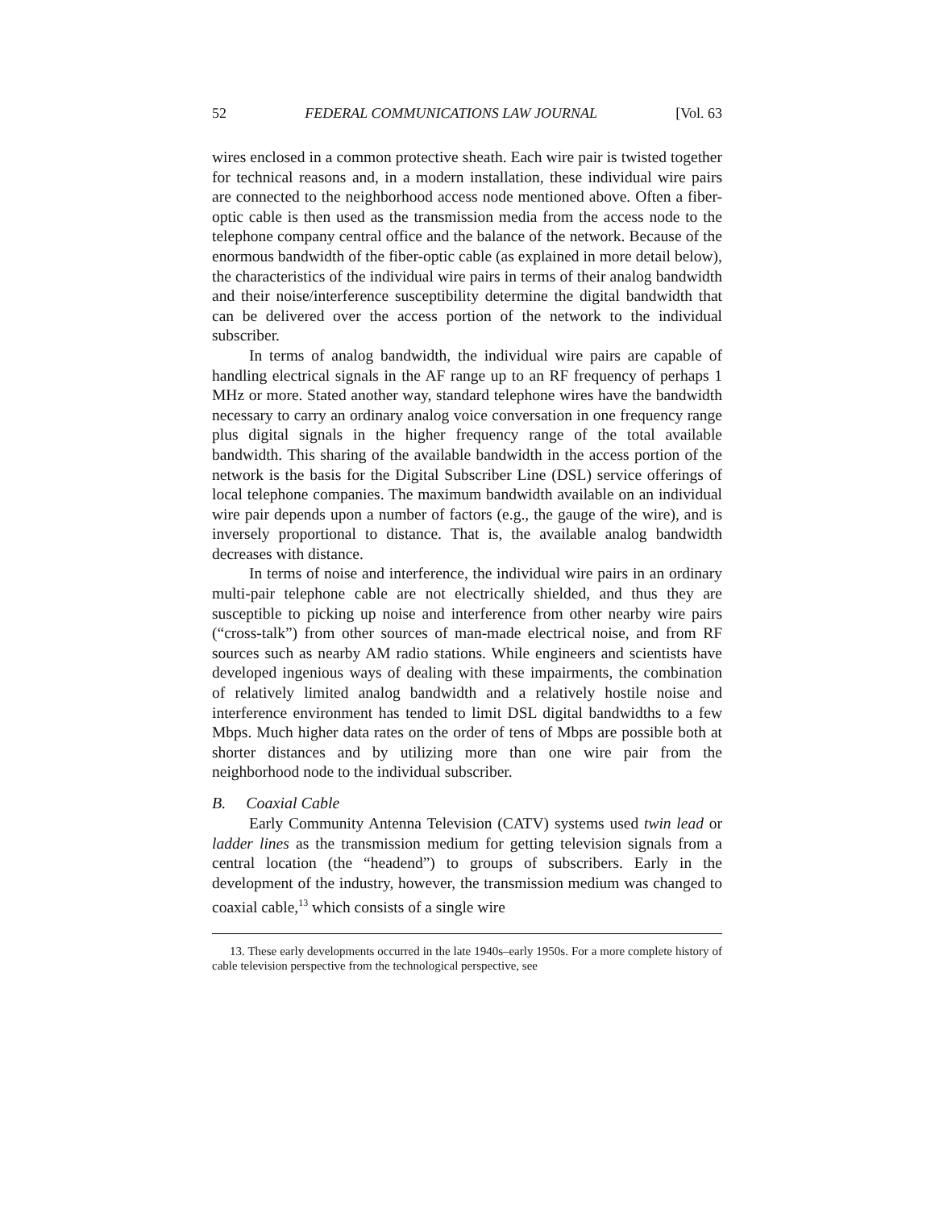52 FEDERAL COMMUNICATIONS LAW JOURNAL [Vol. 63
wires enclosed in a common protective sheath. Each wire pair is twisted together for technical reasons and, in a modern installation, these individual wire pairs are connected to the neighborhood access node mentioned above. Often a fiber-optic cable is then used as the transmission media from the access node to the telephone company central office and the balance of the network. Because of the enormous bandwidth of the fiber-optic cable (as explained in more detail below), the characteristics of the individual wire pairs in terms of their analog bandwidth and their noise/interference susceptibility determine the digital bandwidth that can be delivered over the access portion of the network to the individual subscriber.
In terms of analog bandwidth, the individual wire pairs are capable of handling electrical signals in the AF range up to an RF frequency of perhaps 1 MHz or more. Stated another way, standard telephone wires have the bandwidth necessary to carry an ordinary analog voice conversation in one frequency range plus digital signals in the higher frequency range of the total available bandwidth. This sharing of the available bandwidth in the access portion of the network is the basis for the Digital Subscriber Line (DSL) service offerings of local telephone companies. The maximum bandwidth available on an individual wire pair depends upon a number of factors (e.g., the gauge of the wire), and is inversely proportional to distance. That is, the available analog bandwidth decreases with distance.
In terms of noise and interference, the individual wire pairs in an ordinary multi-pair telephone cable are not electrically shielded, and thus they are susceptible to picking up noise and interference from other nearby wire pairs (“cross-talk”) from other sources of man-made electrical noise, and from RF sources such as nearby AM radio stations. While engineers and scientists have developed ingenious ways of dealing with these impairments, the combination of relatively limited analog bandwidth and a relatively hostile noise and interference environment has tended to limit DSL digital bandwidths to a few Mbps. Much higher data rates on the order of tens of Mbps are possible both at shorter distances and by utilizing more than one wire pair from the neighborhood node to the individual subscriber.
B. Coaxial Cable
Early Community Antenna Television (CATV) systems used twin lead or ladder lines as the transmission medium for getting television signals from a central location (the “headend”) to groups of subscribers. Early in the development of the industry, however, the transmission medium was changed to coaxial cable,<sup>13</sup> which consists of a single wire
13. These early developments occurred in the late 1940s–early 1950s. For a more complete history of cable television perspective from the technological perspective, see